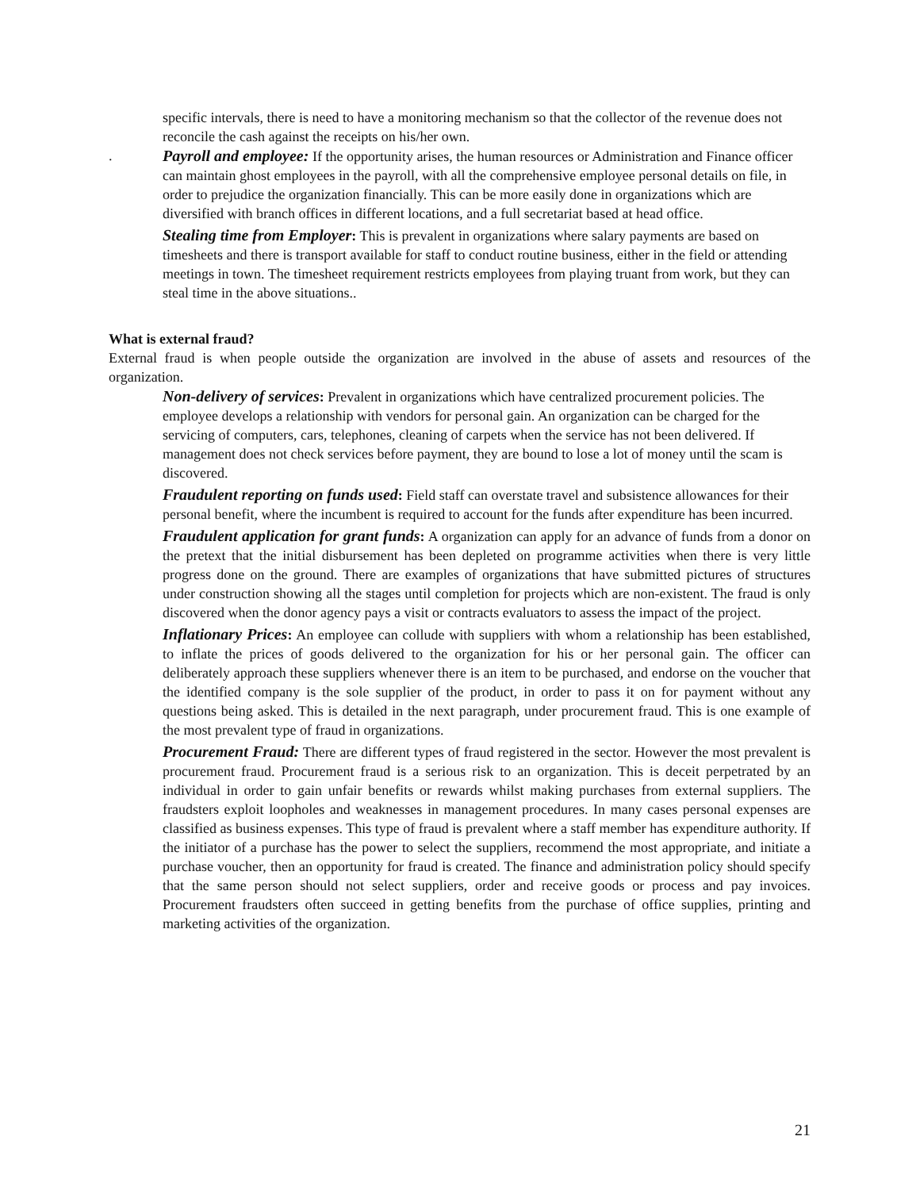specific intervals, there is need to have a monitoring mechanism so that the collector of the revenue does not reconcile the cash against the receipts on his/her own.
. Payroll and employee: If the opportunity arises, the human resources or Administration and Finance officer can maintain ghost employees in the payroll, with all the comprehensive employee personal details on file, in order to prejudice the organization financially. This can be more easily done in organizations which are diversified with branch offices in different locations, and a full secretariat based at head office.
Stealing time from Employer: This is prevalent in organizations where salary payments are based on timesheets and there is transport available for staff to conduct routine business, either in the field or attending meetings in town. The timesheet requirement restricts employees from playing truant from work, but they can steal time in the above situations..
What is external fraud?
External fraud is when people outside the organization are involved in the abuse of assets and resources of the organization.
Non-delivery of services: Prevalent in organizations which have centralized procurement policies. The employee develops a relationship with vendors for personal gain. An organization can be charged for the servicing of computers, cars, telephones, cleaning of carpets when the service has not been delivered. If management does not check services before payment, they are bound to lose a lot of money until the scam is discovered.
Fraudulent reporting on funds used: Field staff can overstate travel and subsistence allowances for their personal benefit, where the incumbent is required to account for the funds after expenditure has been incurred.
Fraudulent application for grant funds: A organization can apply for an advance of funds from a donor on the pretext that the initial disbursement has been depleted on programme activities when there is very little progress done on the ground. There are examples of organizations that have submitted pictures of structures under construction showing all the stages until completion for projects which are non-existent. The fraud is only discovered when the donor agency pays a visit or contracts evaluators to assess the impact of the project.
Inflationary Prices: An employee can collude with suppliers with whom a relationship has been established, to inflate the prices of goods delivered to the organization for his or her personal gain. The officer can deliberately approach these suppliers whenever there is an item to be purchased, and endorse on the voucher that the identified company is the sole supplier of the product, in order to pass it on for payment without any questions being asked. This is detailed in the next paragraph, under procurement fraud. This is one example of the most prevalent type of fraud in organizations.
Procurement Fraud: There are different types of fraud registered in the sector. However the most prevalent is procurement fraud. Procurement fraud is a serious risk to an organization. This is deceit perpetrated by an individual in order to gain unfair benefits or rewards whilst making purchases from external suppliers. The fraudsters exploit loopholes and weaknesses in management procedures. In many cases personal expenses are classified as business expenses. This type of fraud is prevalent where a staff member has expenditure authority. If the initiator of a purchase has the power to select the suppliers, recommend the most appropriate, and initiate a purchase voucher, then an opportunity for fraud is created. The finance and administration policy should specify that the same person should not select suppliers, order and receive goods or process and pay invoices. Procurement fraudsters often succeed in getting benefits from the purchase of office supplies, printing and marketing activities of the organization.
21